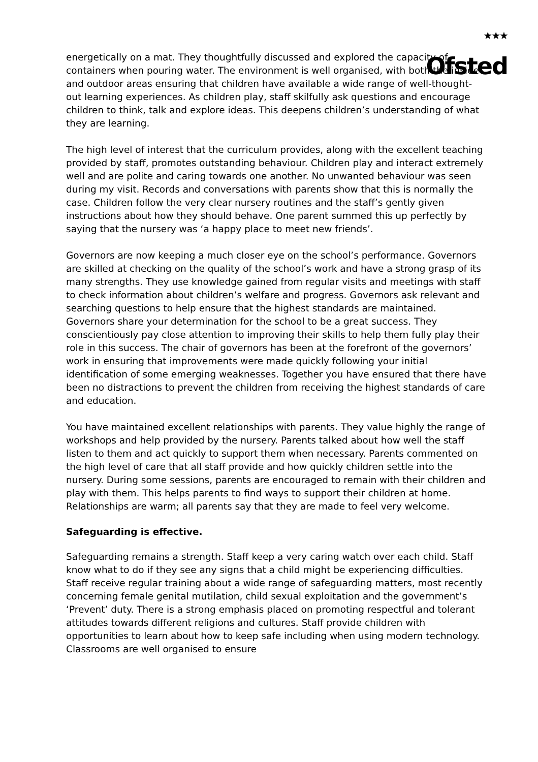★★★
Ofsted
energetically on a mat. They thoughtfully discussed and explored the capacity of containers when pouring water. The environment is well organised, with both the inside and outdoor areas ensuring that children have available a wide range of well-thought-out learning experiences. As children play, staff skilfully ask questions and encourage children to think, talk and explore ideas. This deepens children’s understanding of what they are learning.
The high level of interest that the curriculum provides, along with the excellent teaching provided by staff, promotes outstanding behaviour. Children play and interact extremely well and are polite and caring towards one another. No unwanted behaviour was seen during my visit. Records and conversations with parents show that this is normally the case. Children follow the very clear nursery routines and the staff’s gently given instructions about how they should behave. One parent summed this up perfectly by saying that the nursery was ‘a happy place to meet new friends’.
Governors are now keeping a much closer eye on the school’s performance. Governors are skilled at checking on the quality of the school’s work and have a strong grasp of its many strengths. They use knowledge gained from regular visits and meetings with staff to check information about children’s welfare and progress. Governors ask relevant and searching questions to help ensure that the highest standards are maintained. Governors share your determination for the school to be a great success. They conscientiously pay close attention to improving their skills to help them fully play their role in this success. The chair of governors has been at the forefront of the governors’ work in ensuring that improvements were made quickly following your initial identification of some emerging weaknesses. Together you have ensured that there have been no distractions to prevent the children from receiving the highest standards of care and education.
You have maintained excellent relationships with parents. They value highly the range of workshops and help provided by the nursery. Parents talked about how well the staff listen to them and act quickly to support them when necessary. Parents commented on the high level of care that all staff provide and how quickly children settle into the nursery. During some sessions, parents are encouraged to remain with their children and play with them. This helps parents to find ways to support their children at home. Relationships are warm; all parents say that they are made to feel very welcome.
Safeguarding is effective.
Safeguarding remains a strength. Staff keep a very caring watch over each child. Staff know what to do if they see any signs that a child might be experiencing difficulties. Staff receive regular training about a wide range of safeguarding matters, most recently concerning female genital mutilation, child sexual exploitation and the government’s ‘Prevent’ duty. There is a strong emphasis placed on promoting respectful and tolerant attitudes towards different religions and cultures. Staff provide children with opportunities to learn about how to keep safe including when using modern technology. Classrooms are well organised to ensure